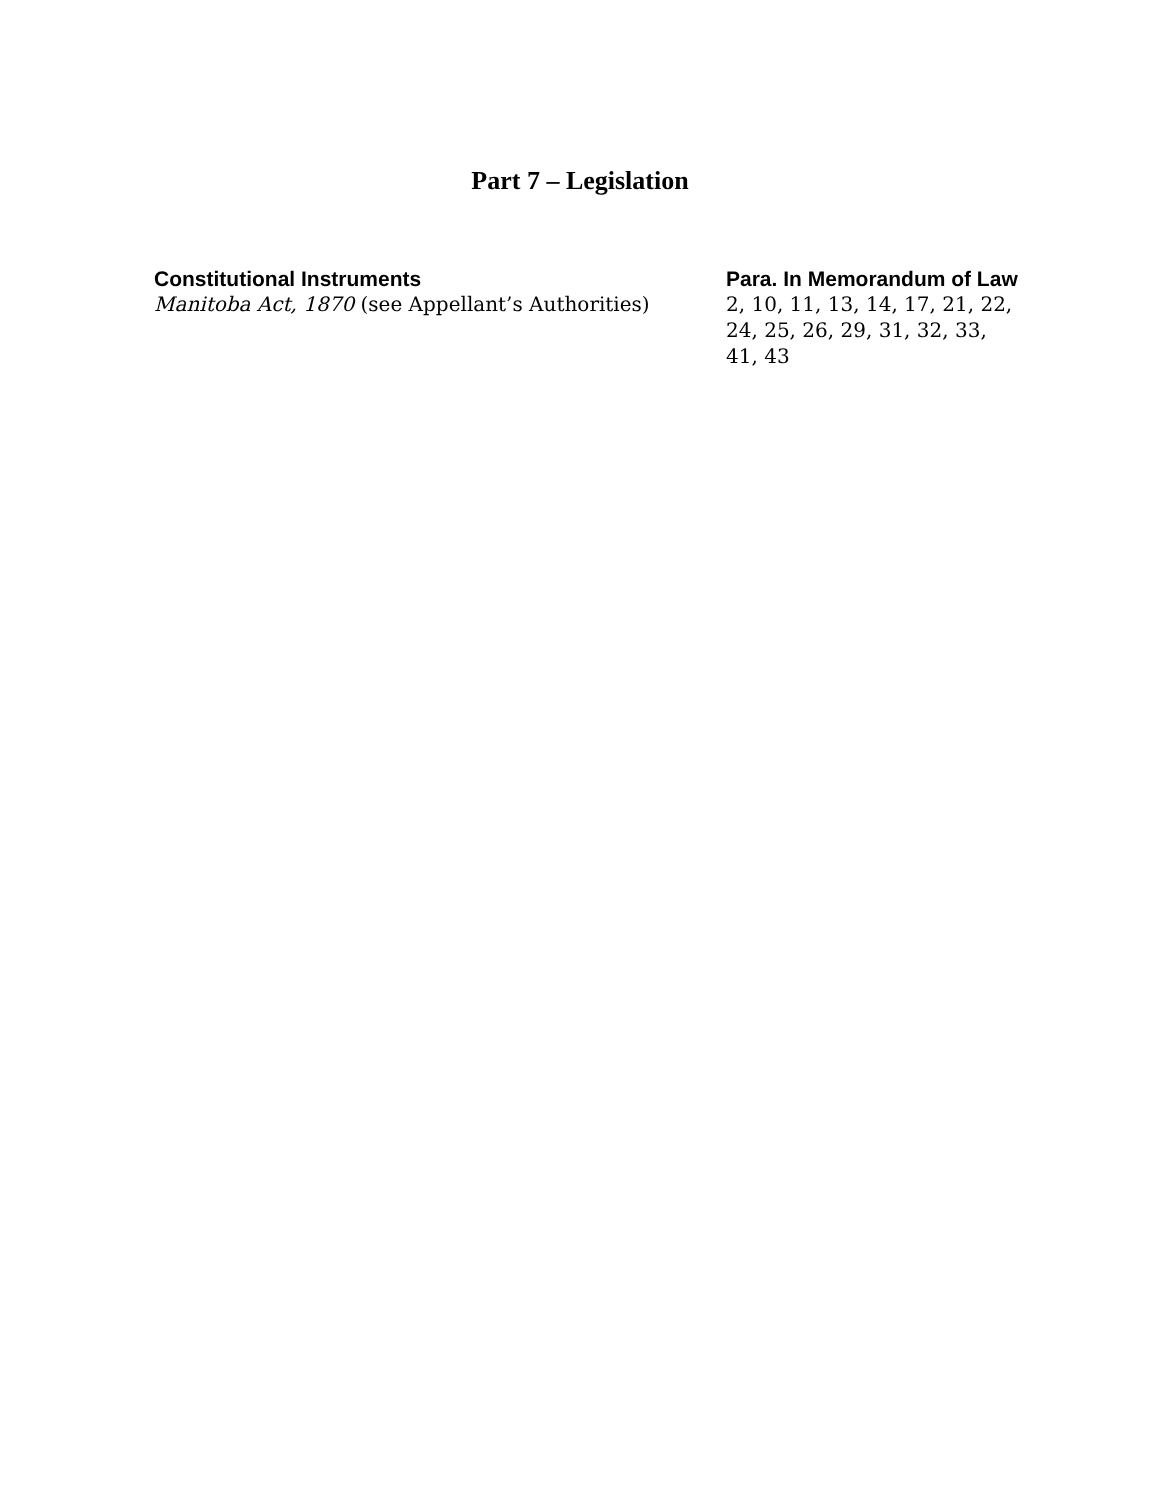Part 7 – Legislation
| Constitutional Instruments | Para. In Memorandum of Law |
| --- | --- |
| Manitoba Act, 1870 (see Appellant’s Authorities) | 2, 10, 11, 13, 14, 17, 21, 22, 24, 25, 26, 29, 31, 32, 33, 41, 43 |